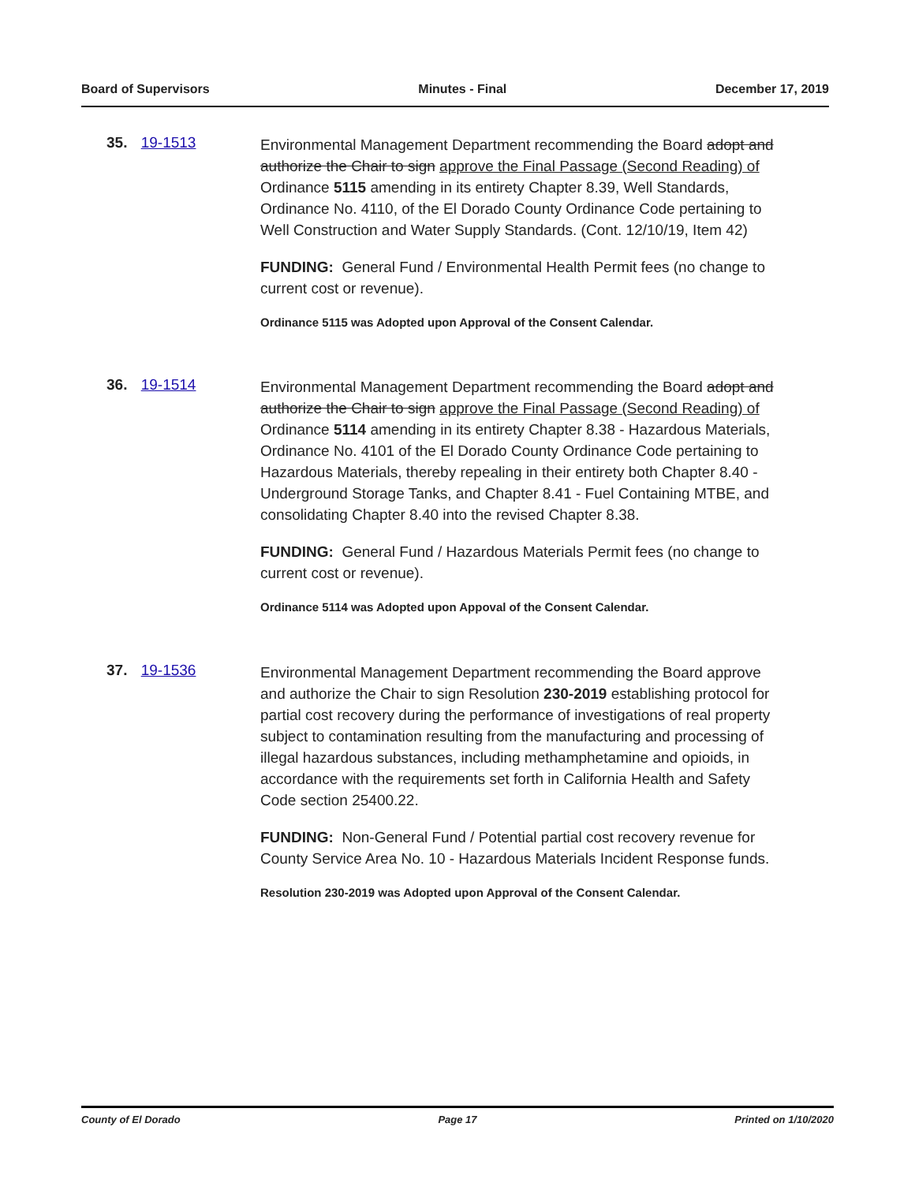Board of Supervisors Minutes - Final December 17, 2019
35. 19-1513
Environmental Management Department recommending the Board adopt and authorize the Chair to sign approve the Final Passage (Second Reading) of Ordinance 5115 amending in its entirety Chapter 8.39, Well Standards, Ordinance No. 4110, of the El Dorado County Ordinance Code pertaining to Well Construction and Water Supply Standards. (Cont. 12/10/19, Item 42)
FUNDING: General Fund / Environmental Health Permit fees (no change to current cost or revenue).
Ordinance 5115 was Adopted upon Approval of the Consent Calendar.
36. 19-1514
Environmental Management Department recommending the Board adopt and authorize the Chair to sign approve the Final Passage (Second Reading) of Ordinance 5114 amending in its entirety Chapter 8.38 - Hazardous Materials, Ordinance No. 4101 of the El Dorado County Ordinance Code pertaining to Hazardous Materials, thereby repealing in their entirety both Chapter 8.40 - Underground Storage Tanks, and Chapter 8.41 - Fuel Containing MTBE, and consolidating Chapter 8.40 into the revised Chapter 8.38.
FUNDING: General Fund / Hazardous Materials Permit fees (no change to current cost or revenue).
Ordinance 5114 was Adopted upon Appoval of the Consent Calendar.
37. 19-1536
Environmental Management Department recommending the Board approve and authorize the Chair to sign Resolution 230-2019 establishing protocol for partial cost recovery during the performance of investigations of real property subject to contamination resulting from the manufacturing and processing of illegal hazardous substances, including methamphetamine and opioids, in accordance with the requirements set forth in California Health and Safety Code section 25400.22.
FUNDING: Non-General Fund / Potential partial cost recovery revenue for County Service Area No. 10 - Hazardous Materials Incident Response funds.
Resolution 230-2019 was Adopted upon Approval of the Consent Calendar.
County of El Dorado Page 17 Printed on 1/10/2020